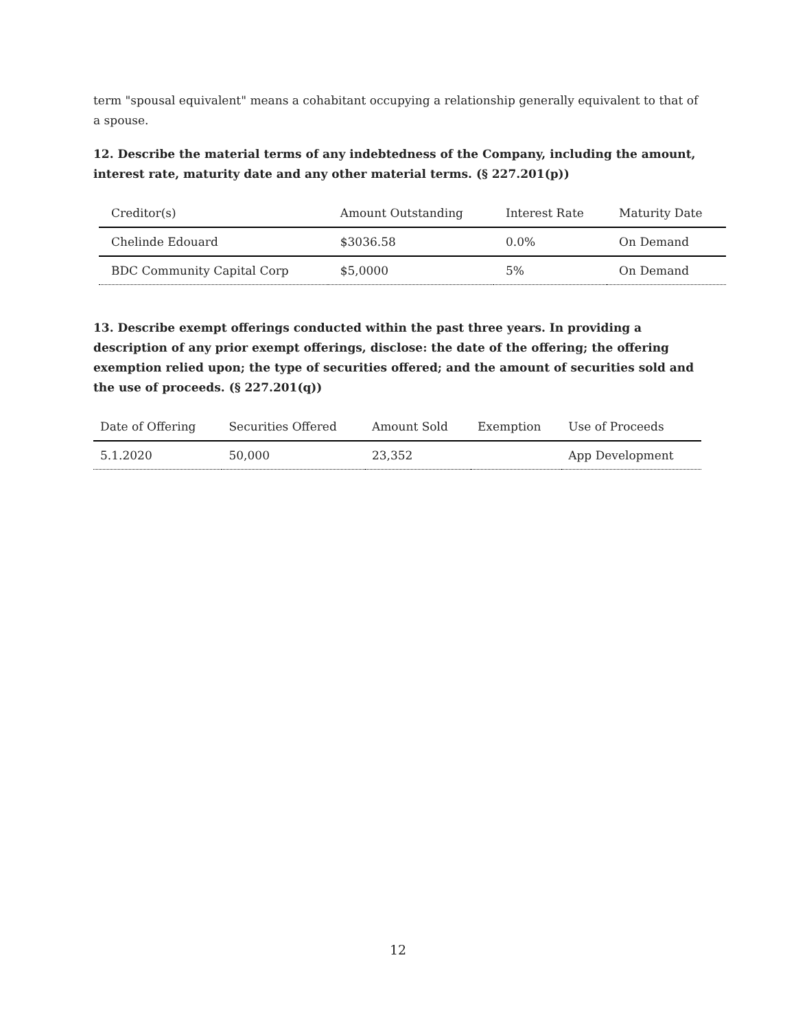term "spousal equivalent" means a cohabitant occupying a relationship generally equivalent to that of a spouse.
12. Describe the material terms of any indebtedness of the Company, including the amount, interest rate, maturity date and any other material terms. (§ 227.201(p))
| Creditor(s) | Amount Outstanding | Interest Rate | Maturity Date |
| --- | --- | --- | --- |
| Chelinde Edouard | $3036.58 | 0.0% | On Demand |
| BDC Community Capital Corp | $5,0000 | 5% | On Demand |
13. Describe exempt offerings conducted within the past three years. In providing a description of any prior exempt offerings, disclose: the date of the offering; the offering exemption relied upon; the type of securities offered; and the amount of securities sold and the use of proceeds. (§ 227.201(q))
| Date of Offering | Securities Offered | Amount Sold | Exemption | Use of Proceeds |
| --- | --- | --- | --- | --- |
| 5.1.2020 | 50,000 | 23,352 | | App Development |
12